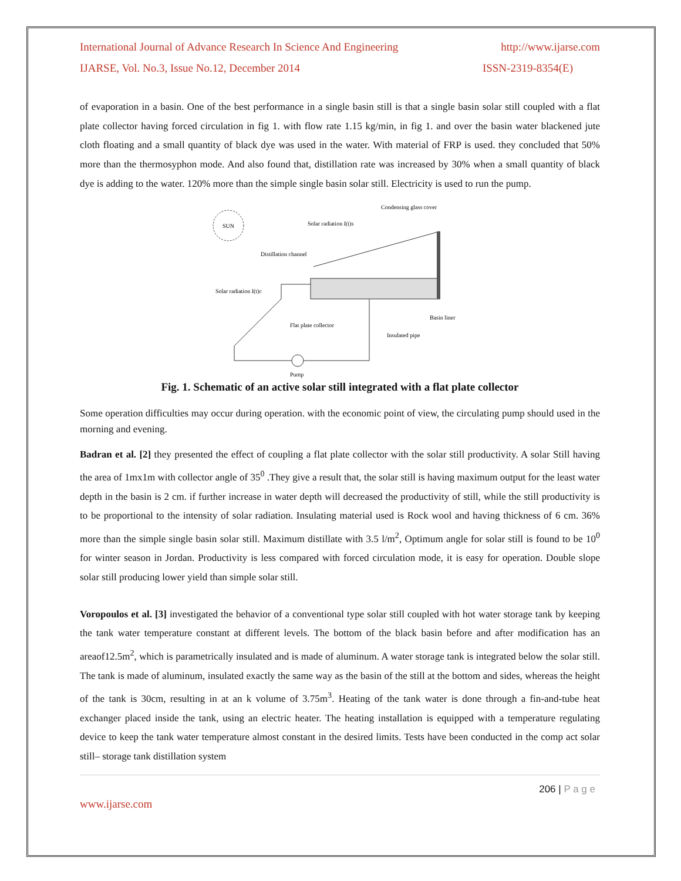International Journal of Advance Research In Science And Engineering http://www.ijarse.com
IJARSE, Vol. No.3, Issue No.12, December 2014 ISSN-2319-8354(E)
of evaporation in a basin. One of the best performance in a single basin still is that a single basin solar still coupled with a flat plate collector having forced circulation in fig 1. with flow rate 1.15 kg/min, in fig 1. and over the basin water blackened jute cloth floating and a small quantity of black dye was used in the water. With material of FRP is used. they concluded that 50% more than the thermosyphon mode. And also found that, distillation rate was increased by 30% when a small quantity of black dye is adding to the water. 120% more than the simple single basin solar still. Electricity is used to run the pump.
SUN
Condensing glass cover
Solar radiation I(t)s
Distillation channel
Solar radiation I(t)c
Flat plate collector
Basin liner
Insulated pipe
Pump
Fig. 1. Schematic of an active solar still integrated with a flat plate collector
Some operation difficulties may occur during operation. with the economic point of view, the circulating pump should used in the morning and evening.
Badran et al. [2] they presented the effect of coupling a flat plate collector with the solar still productivity. A solar Still having the area of 1mx1m with collector angle of 35<sup>0</sup> .They give a result that, the solar still is having maximum output for the least water depth in the basin is 2 cm. if further increase in water depth will decreased the productivity of still, while the still productivity is to be proportional to the intensity of solar radiation. Insulating material used is Rock wool and having thickness of 6 cm. 36% more than the simple single basin solar still. Maximum distillate with 3.5 l/m<sup>2</sup>, Optimum angle for solar still is found to be 10<sup>0</sup> for winter season in Jordan. Productivity is less compared with forced circulation mode, it is easy for operation. Double slope solar still producing lower yield than simple solar still.
Voropoulos et al. [3] investigated the behavior of a conventional type solar still coupled with hot water storage tank by keeping the tank water temperature constant at different levels. The bottom of the black basin before and after modification has an areaof12.5m<sup>2</sup>, which is parametrically insulated and is made of aluminum. A water storage tank is integrated below the solar still. The tank is made of aluminum, insulated exactly the same way as the basin of the still at the bottom and sides, whereas the height of the tank is 30cm, resulting in at an k volume of 3.75m<sup>3</sup>. Heating of the tank water is done through a fin-and-tube heat exchanger placed inside the tank, using an electric heater. The heating installation is equipped with a temperature regulating device to keep the tank water temperature almost constant in the desired limits. Tests have been conducted in the comp act solar still– storage tank distillation system
206 | P a g e
www.ijarse.com